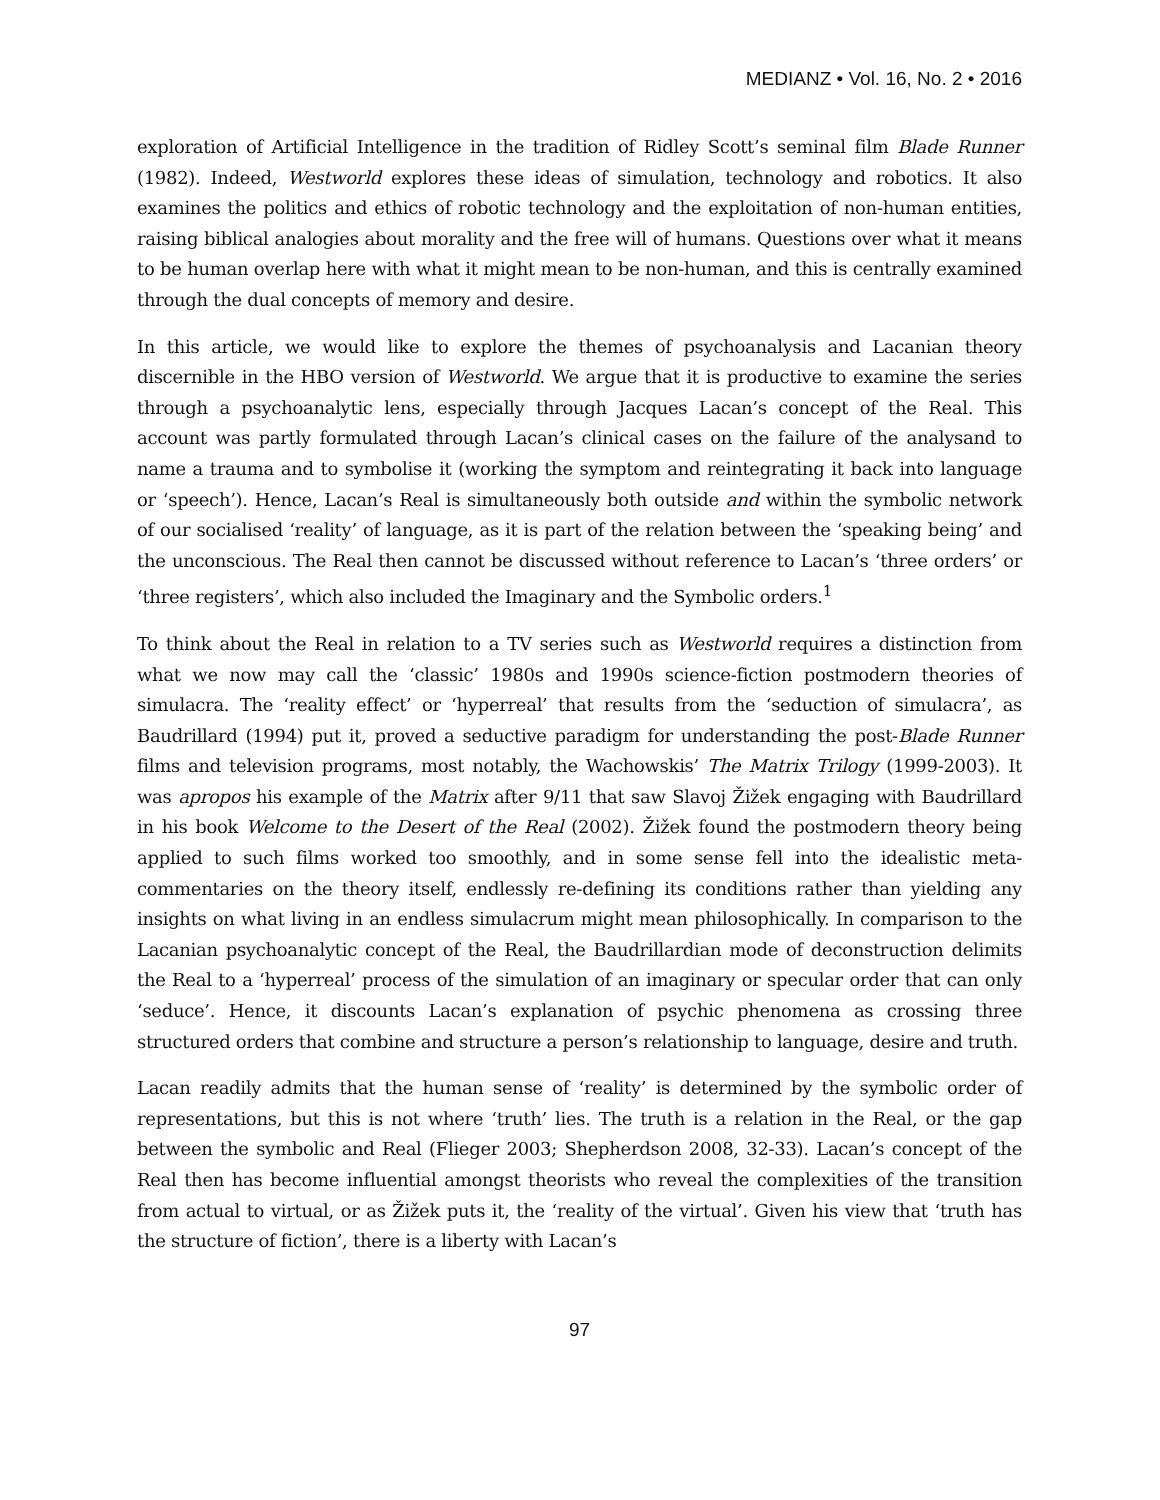MEDIANZ • Vol. 16, No. 2 • 2016
exploration of Artificial Intelligence in the tradition of Ridley Scott’s seminal film Blade Runner (1982). Indeed, Westworld explores these ideas of simulation, technology and robotics. It also examines the politics and ethics of robotic technology and the exploitation of non-human entities, raising biblical analogies about morality and the free will of humans. Questions over what it means to be human overlap here with what it might mean to be non-human, and this is centrally examined through the dual concepts of memory and desire.
In this article, we would like to explore the themes of psychoanalysis and Lacanian theory discernible in the HBO version of Westworld. We argue that it is productive to examine the series through a psychoanalytic lens, especially through Jacques Lacan’s concept of the Real. This account was partly formulated through Lacan’s clinical cases on the failure of the analysand to name a trauma and to symbolise it (working the symptom and reintegrating it back into language or ‘speech’). Hence, Lacan’s Real is simultaneously both outside and within the symbolic network of our socialised ‘reality’ of language, as it is part of the relation between the ‘speaking being’ and the unconscious. The Real then cannot be discussed without reference to Lacan’s ‘three orders’ or ‘three registers’, which also included the Imaginary and the Symbolic orders.<sup>1</sup>
To think about the Real in relation to a TV series such as Westworld requires a distinction from what we now may call the ‘classic’ 1980s and 1990s science-fiction postmodern theories of simulacra. The ‘reality effect’ or ‘hyperreal’ that results from the ‘seduction of simulacra’, as Baudrillard (1994) put it, proved a seductive paradigm for understanding the post-Blade Runner films and television programs, most notably, the Wachowskis’ The Matrix Trilogy (1999-2003). It was apropos his example of the Matrix after 9/11 that saw Slavoj Žižek engaging with Baudrillard in his book Welcome to the Desert of the Real (2002). Žižek found the postmodern theory being applied to such films worked too smoothly, and in some sense fell into the idealistic meta-commentaries on the theory itself, endlessly re-defining its conditions rather than yielding any insights on what living in an endless simulacrum might mean philosophically. In comparison to the Lacanian psychoanalytic concept of the Real, the Baudrillardian mode of deconstruction delimits the Real to a ‘hyperreal’ process of the simulation of an imaginary or specular order that can only ‘seduce’. Hence, it discounts Lacan’s explanation of psychic phenomena as crossing three structured orders that combine and structure a person’s relationship to language, desire and truth.
Lacan readily admits that the human sense of ‘reality’ is determined by the symbolic order of representations, but this is not where ‘truth’ lies. The truth is a relation in the Real, or the gap between the symbolic and Real (Flieger 2003; Shepherdson 2008, 32-33). Lacan’s concept of the Real then has become influential amongst theorists who reveal the complexities of the transition from actual to virtual, or as Žižek puts it, the ‘reality of the virtual’. Given his view that ‘truth has the structure of fiction’, there is a liberty with Lacan’s
97